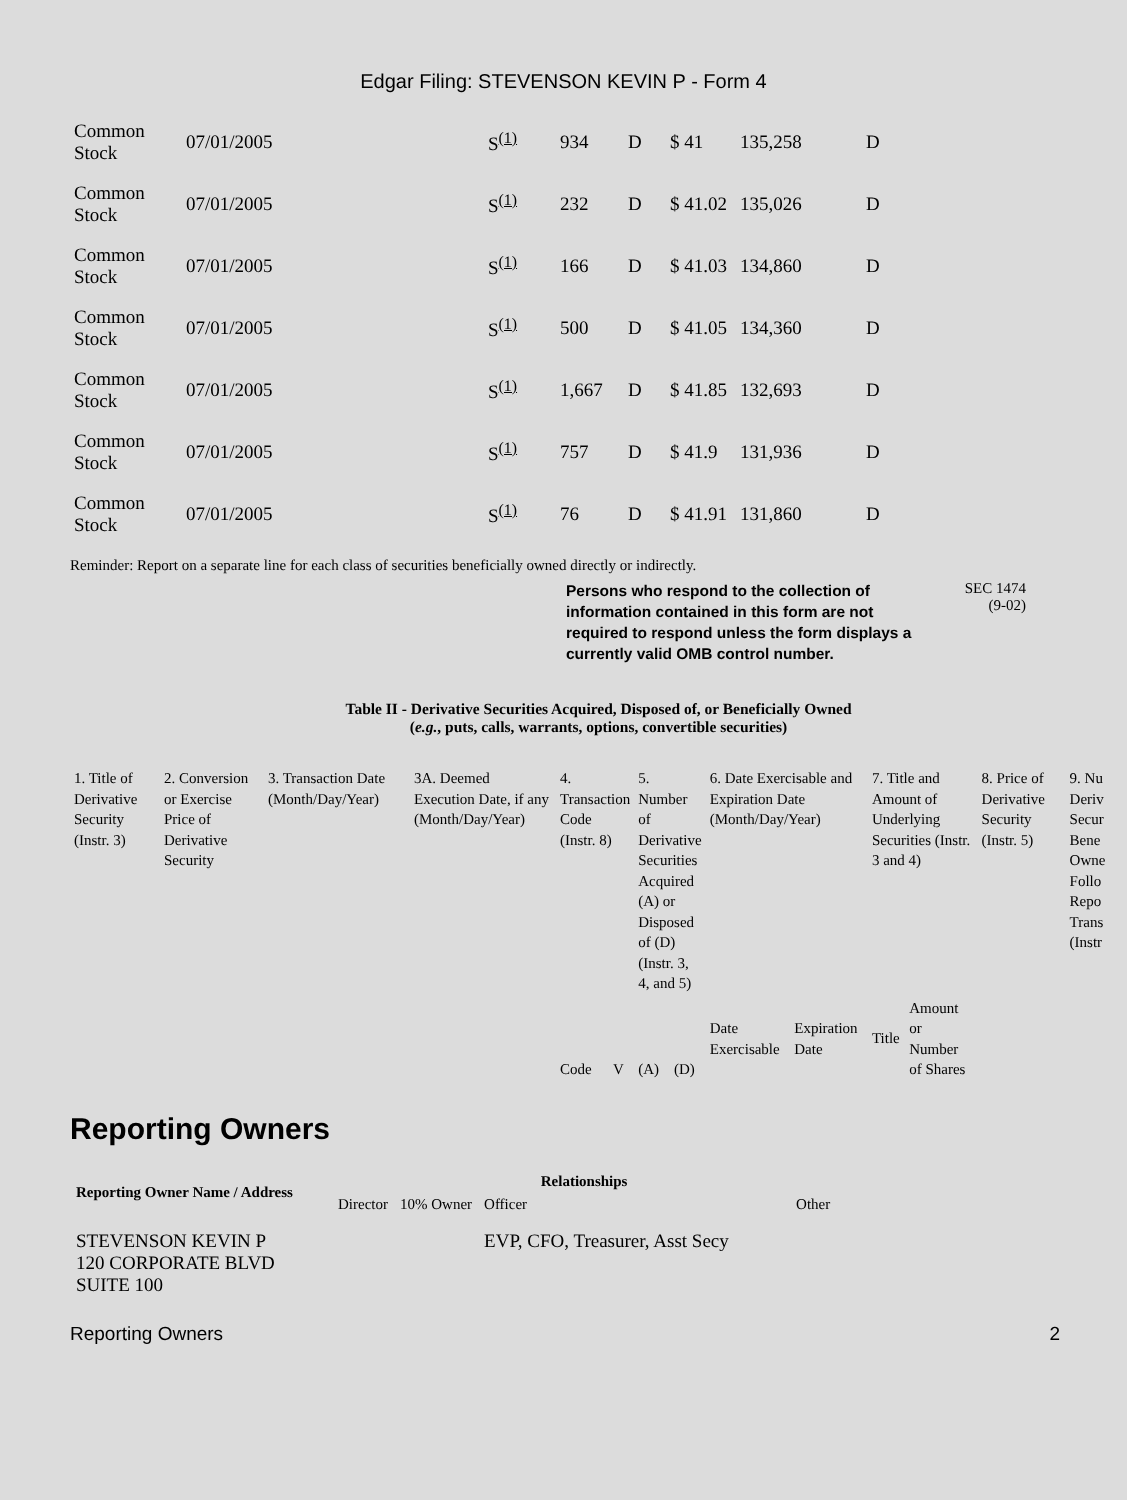Edgar Filing: STEVENSON KEVIN P - Form 4
| Common Stock | 07/01/2005 | S<sup>(1)</sup> | 934 | D | $ 41 | 135,258 | D |
| Common Stock | 07/01/2005 | S<sup>(1)</sup> | 232 | D | $ 41.02 | 135,026 | D |
| Common Stock | 07/01/2005 | S<sup>(1)</sup> | 166 | D | $ 41.03 | 134,860 | D |
| Common Stock | 07/01/2005 | S<sup>(1)</sup> | 500 | D | $ 41.05 | 134,360 | D |
| Common Stock | 07/01/2005 | S<sup>(1)</sup> | 1,667 | D | $ 41.85 | 132,693 | D |
| Common Stock | 07/01/2005 | S<sup>(1)</sup> | 757 | D | $ 41.9 | 131,936 | D |
| Common Stock | 07/01/2005 | S<sup>(1)</sup> | 76 | D | $ 41.91 | 131,860 | D |
Reminder: Report on a separate line for each class of securities beneficially owned directly or indirectly.
Persons who respond to the collection of information contained in this form are not required to respond unless the form displays a currently valid OMB control number.
SEC 1474
(9-02)
Table II - Derivative Securities Acquired, Disposed of, or Beneficially Owned
(e.g., puts, calls, warrants, options, convertible securities)
| 1. Title of Derivative Security (Instr. 3) | 2. Conversion or Exercise Price of Derivative Security | 3. Transaction Date (Month/Day/Year) | 3A. Deemed Execution Date, if any (Month/Day/Year) | 4. Transaction Code (Instr. 8) | | 5. Number of Derivative Securities Acquired (A) or Disposed of (D) (Instr. 3, 4, and 5) | | 6. Date Exercisable and Expiration Date (Month/Day/Year) | | 7. Title and Amount of Underlying Securities (Instr. 3 and 4) | | 8. Price of Derivative Security (Instr. 5) | 9. Nu Deriv Secur Bene Owne Follo Repo Trans (Instr |
| | | | | Code | V | (A) | (D) | Date Exercisable | Expiration Date | Title | Amount or Number of Shares | | |
Reporting Owners
| Reporting Owner Name / Address | Relationships | | | |
| --- | --- | --- | --- | --- |
| | Director | 10% Owner | Officer | Other |
| STEVENSON KEVIN P 120 CORPORATE BLVD SUITE 100 | | | EVP, CFO, Treasurer, Asst Secy | |
Reporting Owners 2